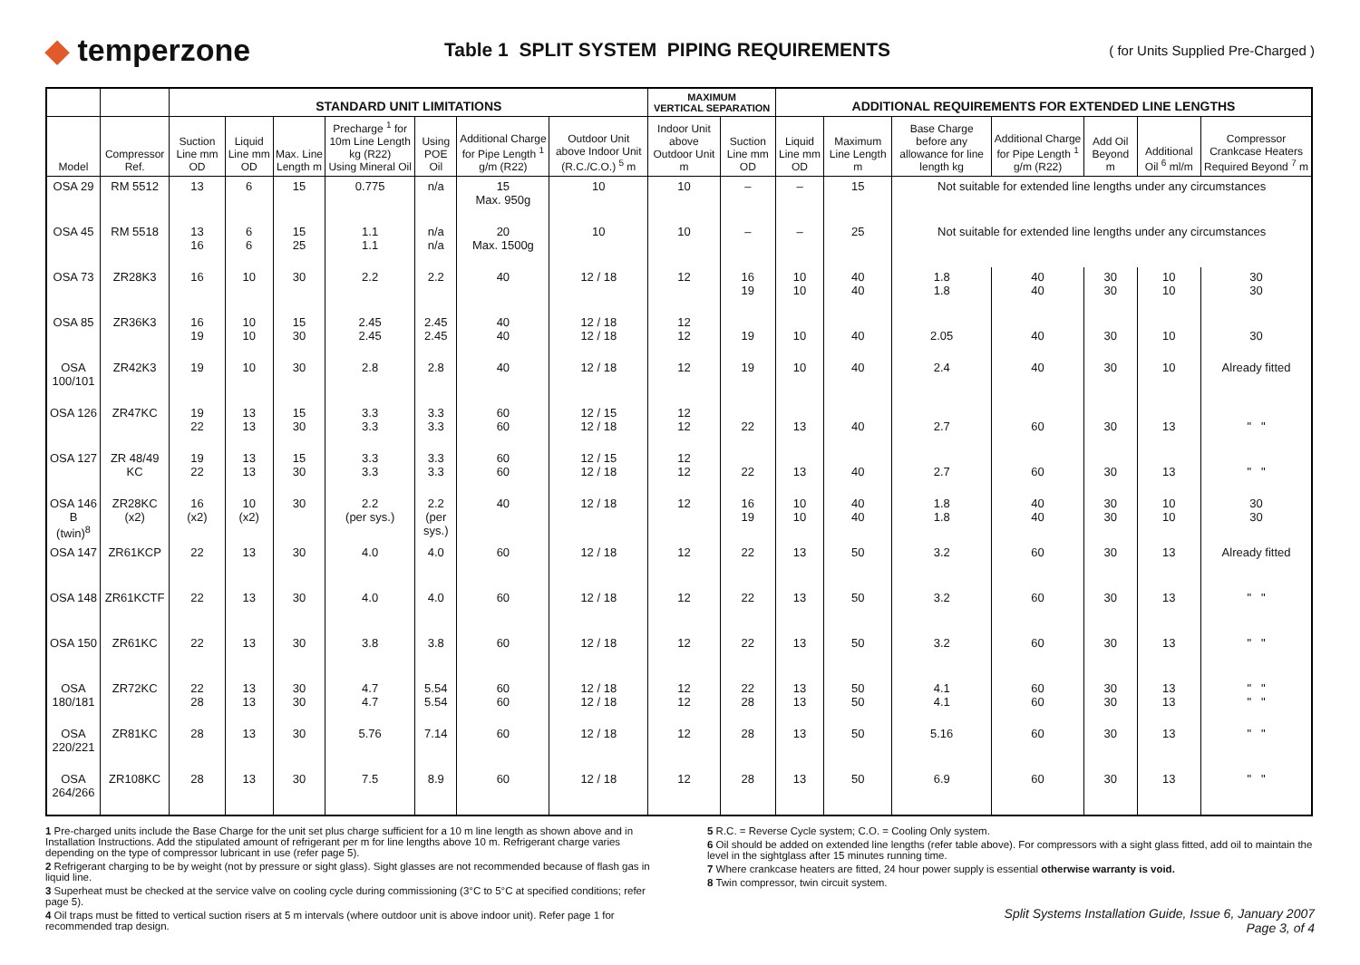◆ temperzone
Table 1 SPLIT SYSTEM PIPING REQUIREMENTS
( for Units Supplied Pre-Charged )
| | | STANDARD UNIT LIMITATIONS | | | | | | | MAXIMUM VERTICAL SEPARATION | | ADDITIONAL REQUIREMENTS FOR EXTENDED LINE LENGTHS | | | | | | |
| --- | --- | --- | --- | --- | --- | --- | --- | --- | --- | --- | --- | --- | --- | --- | --- | --- | --- |
| Model | Compressor Ref. | Suction Line mm OD | Liquid Line mm OD | Max. Line Length m | Precharge <sup>1</sup> for 10m Line Length kg (R22) Using Mineral Oil | Using POE Oil | Additional Charge for Pipe Length <sup>1</sup> g/m (R22) | Outdoor Unit above Indoor Unit (R.C./C.O.) <sup>5</sup> m | Indoor Unit above Outdoor Unit m | Suction Line mm OD | Liquid Line mm OD | Maximum Line Length m | Base Charge before any allowance for line length kg | Additional Charge for Pipe Length <sup>1</sup> g/m (R22) | Add Oil Beyond m | Additional Oil <sup>6</sup> ml/m | Compressor Crankcase Heaters Required Beyond <sup>7</sup> m |
| OSA 29 | RM 5512 | 13 | 6 | 15 | 0.775 | n/a | 15 Max. 950g | 10 | 10 | – | – | 15 | Not suitable for extended line lengths under any circumstances | | | | |
| OSA 45 | RM 5518 | 13 16 | 6 6 | 15 25 | 1.1 1.1 | n/a n/a | 20 Max. 1500g | 10 | 10 | – | – | 25 | Not suitable for extended line lengths under any circumstances | | | | |
| OSA 73 | ZR28K3 | 16 | 10 | 30 | 2.2 | 2.2 | 40 | 12 / 18 | 12 | 16 19 | 10 10 | 40 40 | 1.8 1.8 | 40 40 | 30 30 | 10 10 | 30 30 |
| OSA 85 | ZR36K3 | 16 19 | 10 10 | 15 30 | 2.45 2.45 | 2.45 2.45 | 40 40 | 12 / 18 12 / 18 | 12 12 | 19 | 10 | 40 | 2.05 | 40 | 30 | 10 | 30 |
| OSA 100/101 | ZR42K3 | 19 | 10 | 30 | 2.8 | 2.8 | 40 | 12 / 18 | 12 | 19 | 10 | 40 | 2.4 | 40 | 30 | 10 | Already fitted |
| OSA 126 | ZR47KC | 19 22 | 13 13 | 15 30 | 3.3 3.3 | 3.3 3.3 | 60 60 | 12 / 15 12 / 18 | 12 12 | 22 | 13 | 40 | 2.7 | 60 | 30 | 13 | " " |
| OSA 127 | ZR 48/49 KC | 19 22 | 13 13 | 15 30 | 3.3 3.3 | 3.3 3.3 | 60 60 | 12 / 15 12 / 18 | 12 12 | 22 | 13 | 40 | 2.7 | 60 | 30 | 13 | " " |
| OSA 146 B (twin)<sup>8</sup> | ZR28KC (x2) | 16 (x2) | 10 (x2) | 30 | 2.2 (per sys.) | 2.2 (per sys.) | 40 | 12 / 18 | 12 | 16 19 | 10 10 | 40 40 | 1.8 1.8 | 40 40 | 30 30 | 10 10 | 30 30 |
| OSA 147 | ZR61KCP | 22 | 13 | 30 | 4.0 | 4.0 | 60 | 12 / 18 | 12 | 22 | 13 | 50 | 3.2 | 60 | 30 | 13 | Already fitted |
| OSA 148 | ZR61KCTF | 22 | 13 | 30 | 4.0 | 4.0 | 60 | 12 / 18 | 12 | 22 | 13 | 50 | 3.2 | 60 | 30 | 13 | " " |
| OSA 150 | ZR61KC | 22 | 13 | 30 | 3.8 | 3.8 | 60 | 12 / 18 | 12 | 22 | 13 | 50 | 3.2 | 60 | 30 | 13 | " " |
| OSA 180/181 | ZR72KC | 22 28 | 13 13 | 30 30 | 4.7 4.7 | 5.54 5.54 | 60 60 | 12 / 18 12 / 18 | 12 12 | 22 28 | 13 13 | 50 50 | 4.1 4.1 | 60 60 | 30 30 | 13 13 | " " " " |
| OSA 220/221 | ZR81KC | 28 | 13 | 30 | 5.76 | 7.14 | 60 | 12 / 18 | 12 | 28 | 13 | 50 | 5.16 | 60 | 30 | 13 | " " |
| OSA 264/266 | ZR108KC | 28 | 13 | 30 | 7.5 | 8.9 | 60 | 12 / 18 | 12 | 28 | 13 | 50 | 6.9 | 60 | 30 | 13 | " " |
1 Pre-charged units include the Base Charge for the unit set plus charge sufficient for a 10 m line length as shown above and in Installation Instructions. Add the stipulated amount of refrigerant per m for line lengths above 10 m. Refrigerant charge varies depending on the type of compressor lubricant in use (refer page 5).
2 Refrigerant charging to be by weight (not by pressure or sight glass). Sight glasses are not recommended because of flash gas in liquid line.
3 Superheat must be checked at the service valve on cooling cycle during commissioning (3°C to 5°C at specified conditions; refer page 5).
4 Oil traps must be fitted to vertical suction risers at 5 m intervals (where outdoor unit is above indoor unit). Refer page 1 for recommended trap design.
5 R.C. = Reverse Cycle system; C.O. = Cooling Only system.
6 Oil should be added on extended line lengths (refer table above). For compressors with a sight glass fitted, add oil to maintain the level in the sightglass after 15 minutes running time.
7 Where crankcase heaters are fitted, 24 hour power supply is essential otherwise warranty is void.
8 Twin compressor, twin circuit system.
Split Systems Installation Guide, Issue 6, January 2007
Page 3, of 4